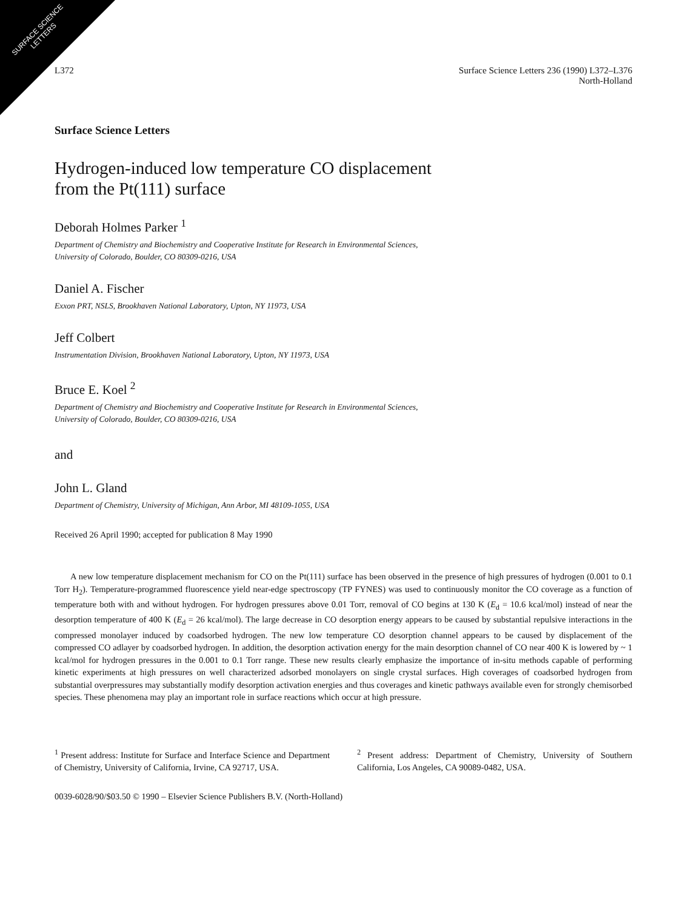SURFACE SCIENCE
LETTERS
L372 Surface Science Letters 236 (1990) L372–L376
North-Holland
Surface Science Letters
Hydrogen-induced low temperature CO displacement
from the Pt(111) surface
Deborah Holmes Parker <sup>1</sup>
Department of Chemistry and Biochemistry and Cooperative Institute for Research in Environmental Sciences,
University of Colorado, Boulder, CO 80309-0216, USA
Daniel A. Fischer
Exxon PRT, NSLS, Brookhaven National Laboratory, Upton, NY 11973, USA
Jeff Colbert
Instrumentation Division, Brookhaven National Laboratory, Upton, NY 11973, USA
Bruce E. Koel <sup>2</sup>
Department of Chemistry and Biochemistry and Cooperative Institute for Research in Environmental Sciences,
University of Colorado, Boulder, CO 80309-0216, USA
and
John L. Gland
Department of Chemistry, University of Michigan, Ann Arbor, MI 48109-1055, USA
Received 26 April 1990; accepted for publication 8 May 1990
A new low temperature displacement mechanism for CO on the Pt(111) surface has been observed in the presence of high pressures of hydrogen (0.001 to 0.1 Torr H<sub>2</sub>). Temperature-programmed fluorescence yield near-edge spectroscopy (TP FYNES) was used to continuously monitor the CO coverage as a function of temperature both with and without hydrogen. For hydrogen pressures above 0.01 Torr, removal of CO begins at 130 K (E<sub>d</sub> = 10.6 kcal/mol) instead of near the desorption temperature of 400 K (E<sub>d</sub> = 26 kcal/mol). The large decrease in CO desorption energy appears to be caused by substantial repulsive interactions in the compressed monolayer induced by coadsorbed hydrogen. The new low temperature CO desorption channel appears to be caused by displacement of the compressed CO adlayer by coadsorbed hydrogen. In addition, the desorption activation energy for the main desorption channel of CO near 400 K is lowered by ~ 1 kcal/mol for hydrogen pressures in the 0.001 to 0.1 Torr range. These new results clearly emphasize the importance of in-situ methods capable of performing kinetic experiments at high pressures on well characterized adsorbed monolayers on single crystal surfaces. High coverages of coadsorbed hydrogen from substantial overpressures may substantially modify desorption activation energies and thus coverages and kinetic pathways available even for strongly chemisorbed species. These phenomena may play an important role in surface reactions which occur at high pressure.
<sup>1</sup> Present address: Institute for Surface and Interface Science and Department of Chemistry, University of California, Irvine, CA 92717, USA.
<sup>2</sup> Present address: Department of Chemistry, University of Southern California, Los Angeles, CA 90089-0482, USA.
0039-6028/90/$03.50 © 1990 – Elsevier Science Publishers B.V. (North-Holland)